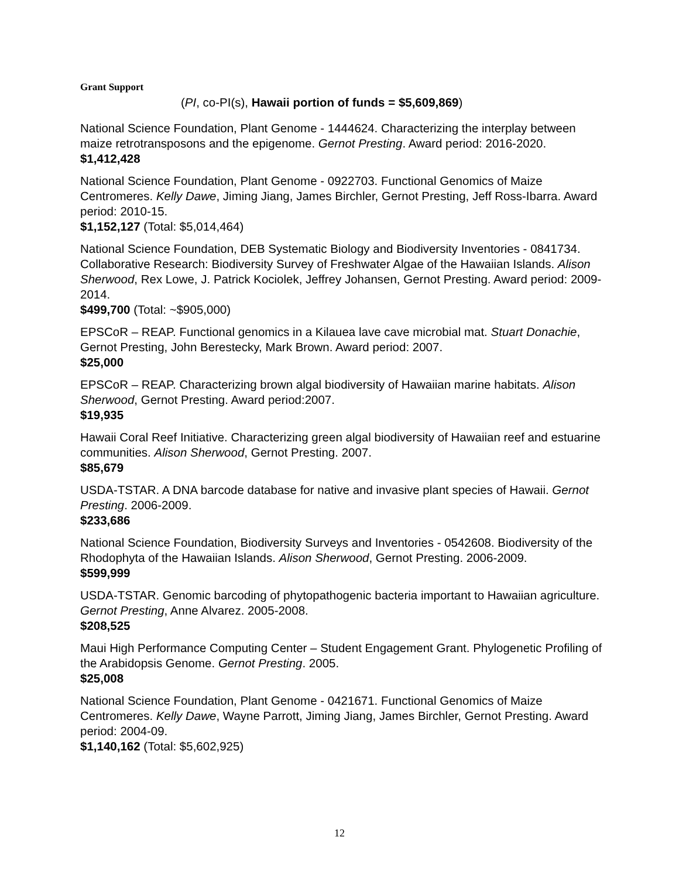Grant Support
(PI, co-PI(s), Hawaii portion of funds = $5,609,869)
National Science Foundation, Plant Genome - 1444624. Characterizing the interplay between maize retrotransposons and the epigenome. Gernot Presting. Award period: 2016-2020.
$1,412,428
National Science Foundation, Plant Genome - 0922703. Functional Genomics of Maize Centromeres. Kelly Dawe, Jiming Jiang, James Birchler, Gernot Presting, Jeff Ross-Ibarra. Award period: 2010-15.
$1,152,127 (Total: $5,014,464)
National Science Foundation, DEB Systematic Biology and Biodiversity Inventories - 0841734. Collaborative Research: Biodiversity Survey of Freshwater Algae of the Hawaiian Islands. Alison Sherwood, Rex Lowe, J. Patrick Kociolek, Jeffrey Johansen, Gernot Presting. Award period: 2009-2014.
$499,700 (Total: ~$905,000)
EPSCoR – REAP. Functional genomics in a Kilauea lave cave microbial mat. Stuart Donachie, Gernot Presting, John Berestecky, Mark Brown. Award period: 2007.
$25,000
EPSCoR – REAP. Characterizing brown algal biodiversity of Hawaiian marine habitats. Alison Sherwood, Gernot Presting. Award period:2007.
$19,935
Hawaii Coral Reef Initiative. Characterizing green algal biodiversity of Hawaiian reef and estuarine communities. Alison Sherwood, Gernot Presting. 2007.
$85,679
USDA-TSTAR. A DNA barcode database for native and invasive plant species of Hawaii. Gernot Presting. 2006-2009.
$233,686
National Science Foundation, Biodiversity Surveys and Inventories - 0542608. Biodiversity of the Rhodophyta of the Hawaiian Islands. Alison Sherwood, Gernot Presting. 2006-2009.
$599,999
USDA-TSTAR. Genomic barcoding of phytopathogenic bacteria important to Hawaiian agriculture. Gernot Presting, Anne Alvarez. 2005-2008.
$208,525
Maui High Performance Computing Center – Student Engagement Grant. Phylogenetic Profiling of the Arabidopsis Genome. Gernot Presting. 2005.
$25,008
National Science Foundation, Plant Genome - 0421671. Functional Genomics of Maize Centromeres. Kelly Dawe, Wayne Parrott, Jiming Jiang, James Birchler, Gernot Presting. Award period: 2004-09.
$1,140,162 (Total: $5,602,925)
12